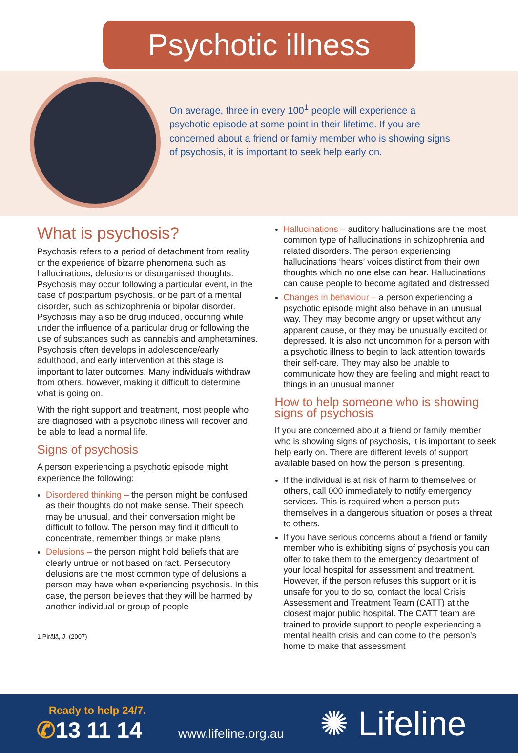Psychotic illness
On average, three in every 100<sup>1</sup> people will experience a psychotic episode at some point in their lifetime. If you are concerned about a friend or family member who is showing signs of psychosis, it is important to seek help early on.
What is psychosis?
Psychosis refers to a period of detachment from reality or the experience of bizarre phenomena such as hallucinations, delusions or disorganised thoughts. Psychosis may occur following a particular event, in the case of postpartum psychosis, or be part of a mental disorder, such as schizophrenia or bipolar disorder. Psychosis may also be drug induced, occurring while under the influence of a particular drug or following the use of substances such as cannabis and amphetamines. Psychosis often develops in adolescence/early adulthood, and early intervention at this stage is important to later outcomes. Many individuals withdraw from others, however, making it difficult to determine what is going on.
With the right support and treatment, most people who are diagnosed with a psychotic illness will recover and be able to lead a normal life.
Signs of psychosis
A person experiencing a psychotic episode might experience the following:
Disordered thinking – the person might be confused as their thoughts do not make sense. Their speech may be unusual, and their conversation might be difficult to follow. The person may find it difficult to concentrate, remember things or make plans
Delusions – the person might hold beliefs that are clearly untrue or not based on fact. Persecutory delusions are the most common type of delusions a person may have when experiencing psychosis. In this case, the person believes that they will be harmed by another individual or group of people
1 Pirälä, J. (2007)
Hallucinations – auditory hallucinations are the most common type of hallucinations in schizophrenia and related disorders. The person experiencing hallucinations ‘hears’ voices distinct from their own thoughts which no one else can hear. Hallucinations can cause people to become agitated and distressed
Changes in behaviour – a person experiencing a psychotic episode might also behave in an unusual way. They may become angry or upset without any apparent cause, or they may be unusually excited or depressed. It is also not uncommon for a person with a psychotic illness to begin to lack attention towards their self-care. They may also be unable to communicate how they are feeling and might react to things in an unusual manner
How to help someone who is showing signs of psychosis
If you are concerned about a friend or family member who is showing signs of psychosis, it is important to seek help early on. There are different levels of support available based on how the person is presenting.
If the individual is at risk of harm to themselves or others, call 000 immediately to notify emergency services. This is required when a person puts themselves in a dangerous situation or poses a threat to others.
If you have serious concerns about a friend or family member who is exhibiting signs of psychosis you can offer to take them to the emergency department of your local hospital for assessment and treatment. However, if the person refuses this support or it is unsafe for you to do so, contact the local Crisis Assessment and Treatment Team (CATT) at the closest major public hospital. The CATT team are trained to provide support to people experiencing a mental health crisis and can come to the person’s home to make that assessment
Ready to help 24/7.
✆13 11 14
www.lifeline.org.au
✺ Lifeline